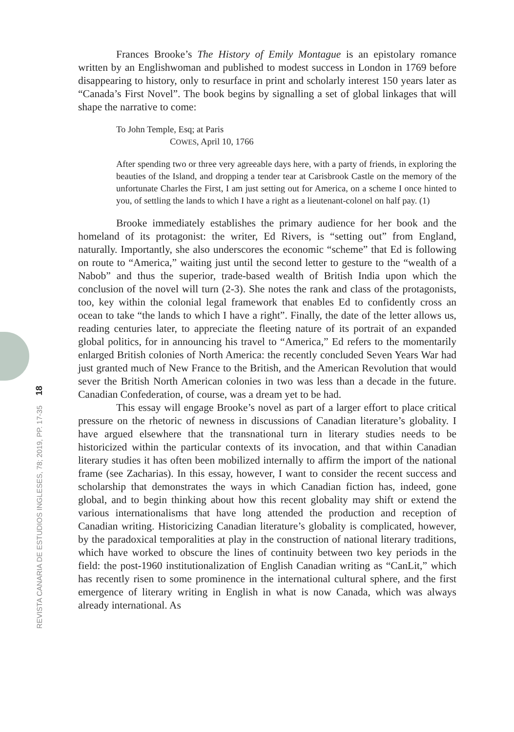Frances Brooke’s The History of Emily Montague is an epistolary romance written by an Englishwoman and published to modest success in London in 1769 before disappearing to history, only to resurface in print and scholarly interest 150 years later as “Canada’s First Novel”. The book begins by signalling a set of global linkages that will shape the narrative to come:
To John Temple, Esq; at Paris
COWES, April 10, 1766
After spending two or three very agreeable days here, with a party of friends, in exploring the beauties of the Island, and dropping a tender tear at Carisbrook Castle on the memory of the unfortunate Charles the First, I am just setting out for America, on a scheme I once hinted to you, of settling the lands to which I have a right as a lieutenant-colonel on half pay. (1)
Brooke immediately establishes the primary audience for her book and the homeland of its protagonist: the writer, Ed Rivers, is “setting out” from England, naturally. Importantly, she also underscores the economic “scheme” that Ed is following on route to “America,” waiting just until the second letter to gesture to the “wealth of a Nabob” and thus the superior, trade-based wealth of British India upon which the conclusion of the novel will turn (2-3). She notes the rank and class of the protagonists, too, key within the colonial legal framework that enables Ed to confidently cross an ocean to take “the lands to which I have a right”. Finally, the date of the letter allows us, reading centuries later, to appreciate the fleeting nature of its portrait of an expanded global politics, for in announcing his travel to “America,” Ed refers to the momentarily enlarged British colonies of North America: the recently concluded Seven Years War had just granted much of New France to the British, and the American Revolution that would sever the British North American colonies in two was less than a decade in the future. Canadian Confederation, of course, was a dream yet to be had.
This essay will engage Brooke’s novel as part of a larger effort to place critical pressure on the rhetoric of newness in discussions of Canadian literature’s globality. I have argued elsewhere that the transnational turn in literary studies needs to be historicized within the particular contexts of its invocation, and that within Canadian literary studies it has often been mobilized internally to affirm the import of the national frame (see Zacharias). In this essay, however, I want to consider the recent success and scholarship that demonstrates the ways in which Canadian fiction has, indeed, gone global, and to begin thinking about how this recent globality may shift or extend the various internationalisms that have long attended the production and reception of Canadian writing. Historicizing Canadian literature’s globality is complicated, however, by the paradoxical temporalities at play in the construction of national literary traditions, which have worked to obscure the lines of continuity between two key periods in the field: the post-1960 institutionalization of English Canadian writing as “CanLit,” which has recently risen to some prominence in the international cultural sphere, and the first emergence of literary writing in English in what is now Canada, which was always already international. As
18
REVISTA CANARIA DE ESTUDIOS INGLESES, 78; 2019, PP. 17-35